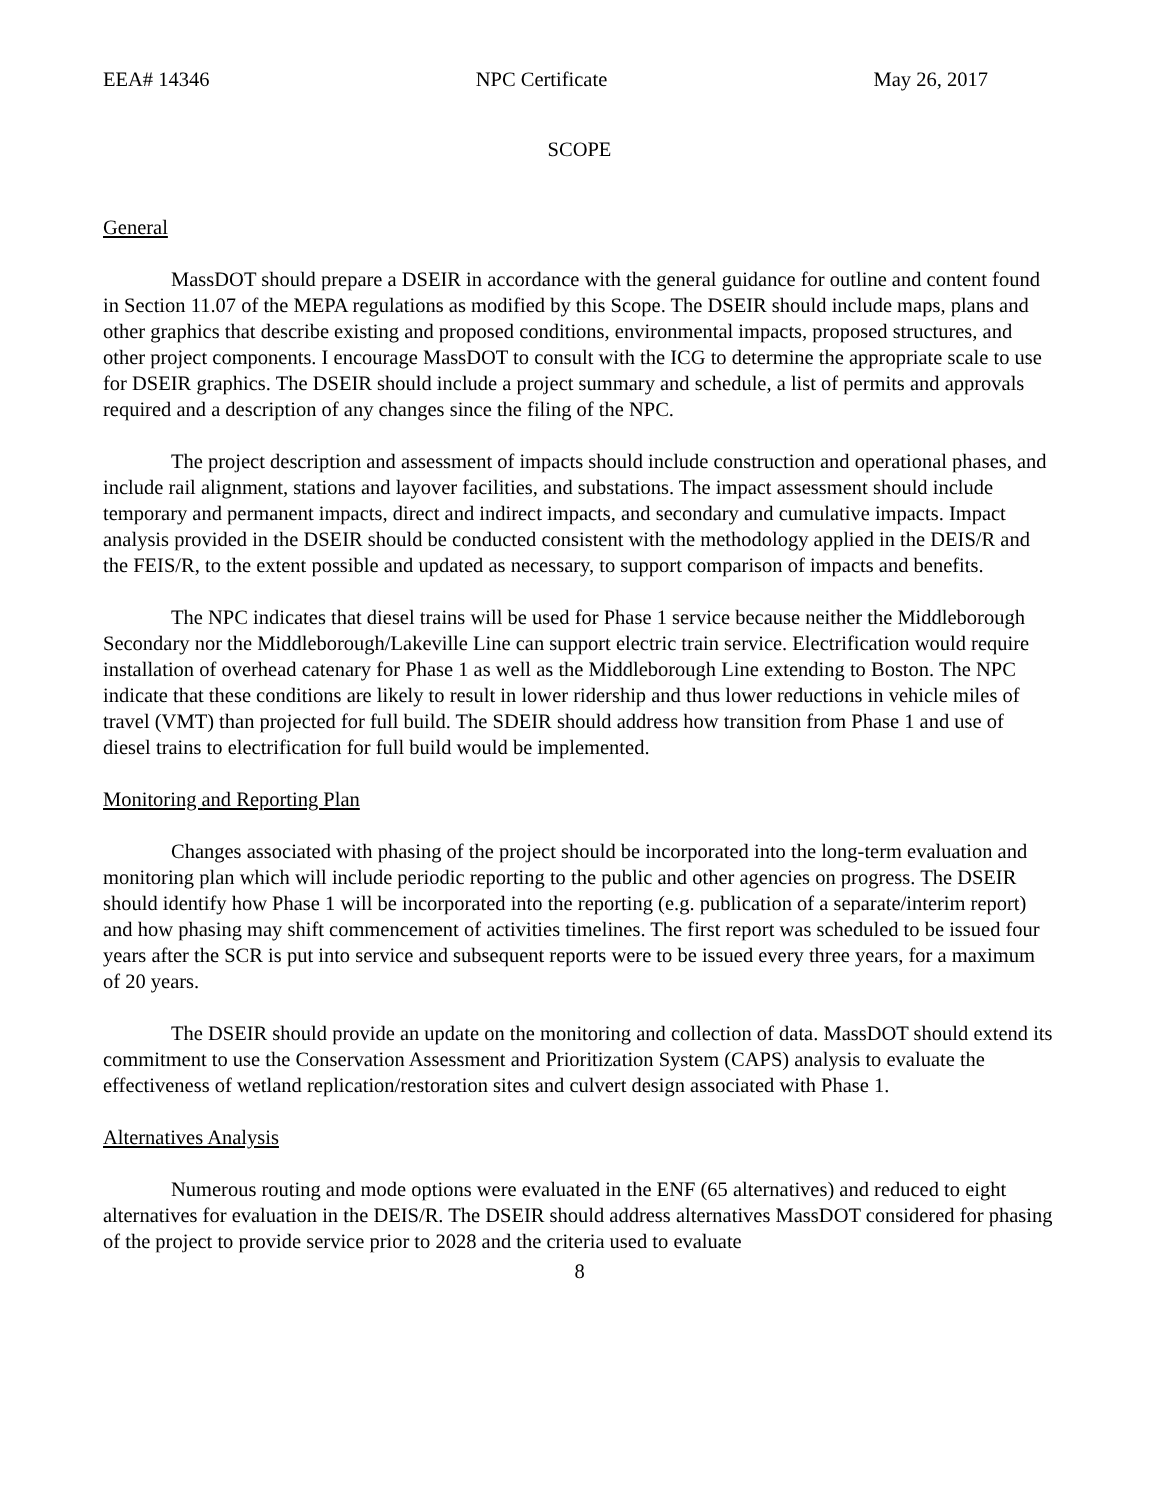EEA# 14346 NPC Certificate May 26, 2017
SCOPE
General
MassDOT should prepare a DSEIR in accordance with the general guidance for outline and content found in Section 11.07 of the MEPA regulations as modified by this Scope. The DSEIR should include maps, plans and other graphics that describe existing and proposed conditions, environmental impacts, proposed structures, and other project components. I encourage MassDOT to consult with the ICG to determine the appropriate scale to use for DSEIR graphics. The DSEIR should include a project summary and schedule, a list of permits and approvals required and a description of any changes since the filing of the NPC.
The project description and assessment of impacts should include construction and operational phases, and include rail alignment, stations and layover facilities, and substations. The impact assessment should include temporary and permanent impacts, direct and indirect impacts, and secondary and cumulative impacts. Impact analysis provided in the DSEIR should be conducted consistent with the methodology applied in the DEIS/R and the FEIS/R, to the extent possible and updated as necessary, to support comparison of impacts and benefits.
The NPC indicates that diesel trains will be used for Phase 1 service because neither the Middleborough Secondary nor the Middleborough/Lakeville Line can support electric train service. Electrification would require installation of overhead catenary for Phase 1 as well as the Middleborough Line extending to Boston. The NPC indicate that these conditions are likely to result in lower ridership and thus lower reductions in vehicle miles of travel (VMT) than projected for full build. The SDEIR should address how transition from Phase 1 and use of diesel trains to electrification for full build would be implemented.
Monitoring and Reporting Plan
Changes associated with phasing of the project should be incorporated into the long-term evaluation and monitoring plan which will include periodic reporting to the public and other agencies on progress. The DSEIR should identify how Phase 1 will be incorporated into the reporting (e.g. publication of a separate/interim report) and how phasing may shift commencement of activities timelines. The first report was scheduled to be issued four years after the SCR is put into service and subsequent reports were to be issued every three years, for a maximum of 20 years.
The DSEIR should provide an update on the monitoring and collection of data. MassDOT should extend its commitment to use the Conservation Assessment and Prioritization System (CAPS) analysis to evaluate the effectiveness of wetland replication/restoration sites and culvert design associated with Phase 1.
Alternatives Analysis
Numerous routing and mode options were evaluated in the ENF (65 alternatives) and reduced to eight alternatives for evaluation in the DEIS/R. The DSEIR should address alternatives MassDOT considered for phasing of the project to provide service prior to 2028 and the criteria used to evaluate
8